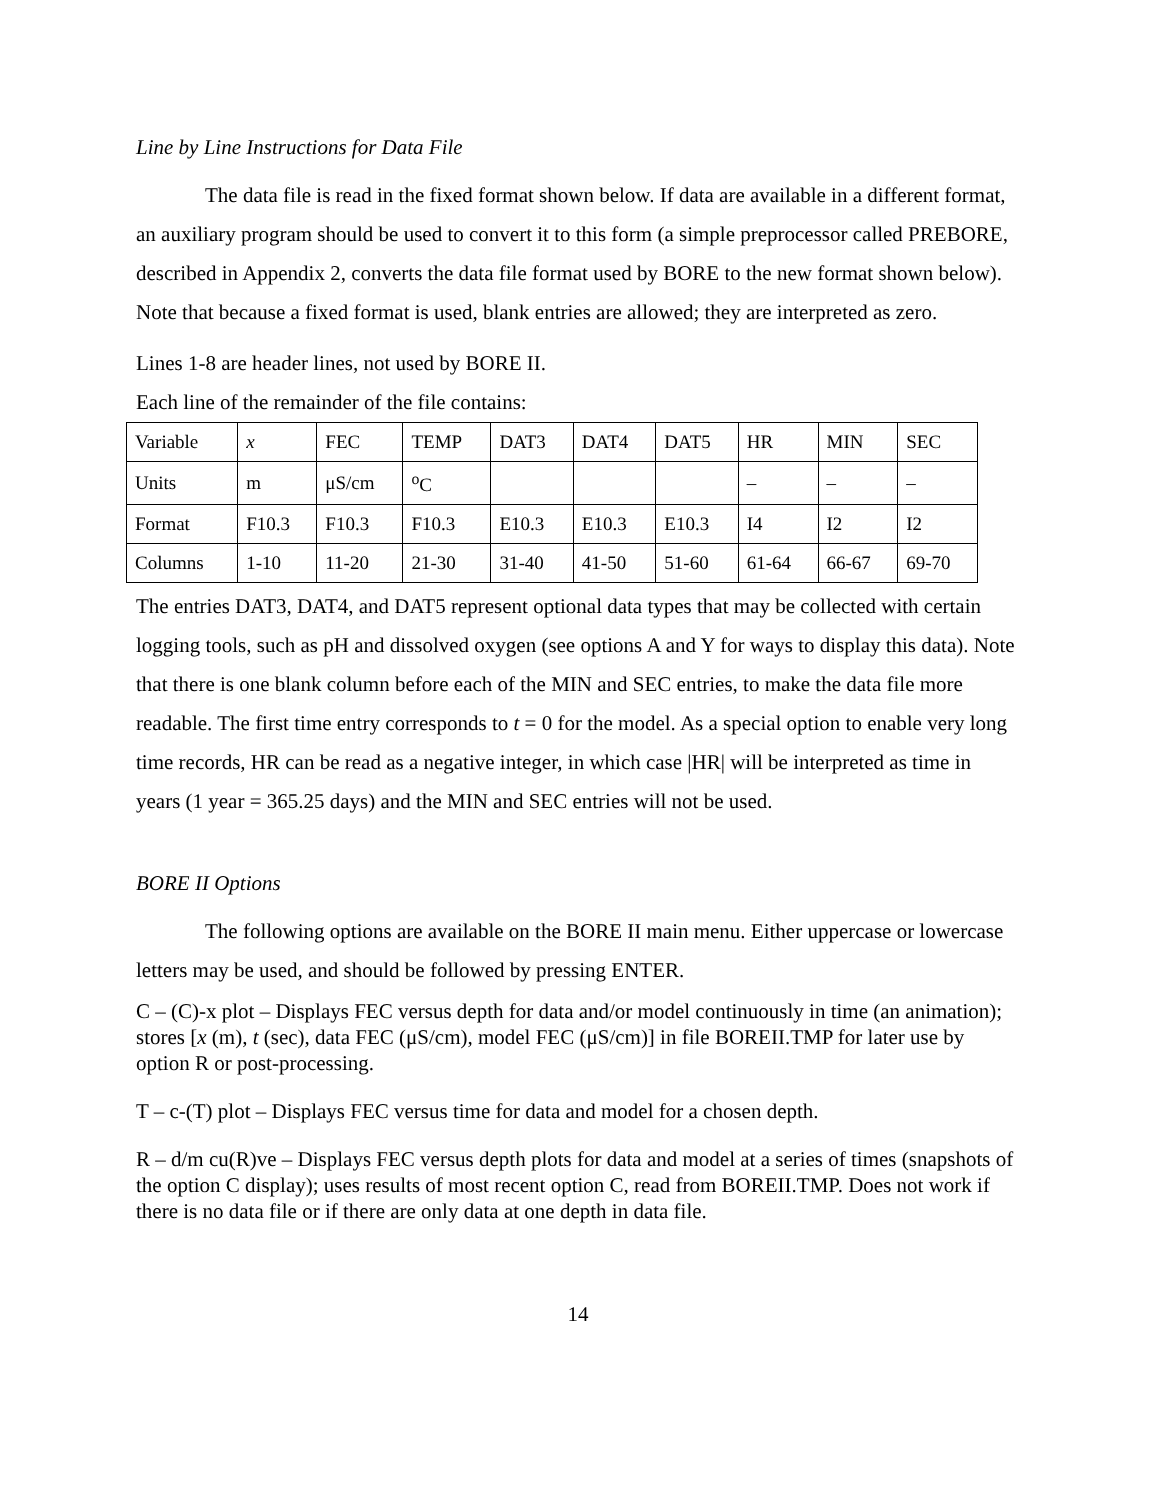Line by Line Instructions for Data File
The data file is read in the fixed format shown below. If data are available in a different format, an auxiliary program should be used to convert it to this form (a simple preprocessor called PREBORE, described in Appendix 2, converts the data file format used by BORE to the new format shown below). Note that because a fixed format is used, blank entries are allowed; they are interpreted as zero.
Lines 1-8 are header lines, not used by BORE II.
Each line of the remainder of the file contains:
| Variable | x | FEC | TEMP | DAT3 | DAT4 | DAT5 | HR | MIN | SEC |
| Units | m | μS/cm | <sup>o</sup> C | | | | – | – | – |
| Format | F10.3 | F10.3 | F10.3 | E10.3 | E10.3 | E10.3 | I4 | I2 | I2 |
| Columns | 1-10 | 11-20 | 21-30 | 31-40 | 41-50 | 51-60 | 61-64 | 66-67 | 69-70 |
The entries DAT3, DAT4, and DAT5 represent optional data types that may be collected with certain logging tools, such as pH and dissolved oxygen (see options A and Y for ways to display this data). Note that there is one blank column before each of the MIN and SEC entries, to make the data file more readable. The first time entry corresponds to t = 0 for the model. As a special option to enable very long time records, HR can be read as a negative integer, in which case |HR| will be interpreted as time in years (1 year = 365.25 days) and the MIN and SEC entries will not be used.
BORE II Options
The following options are available on the BORE II main menu. Either uppercase or lowercase letters may be used, and should be followed by pressing ENTER.
C – (C)-x plot – Displays FEC versus depth for data and/or model continuously in time (an animation); stores [x (m), t (sec), data FEC (μS/cm), model FEC (μS/cm)] in file BOREII.TMP for later use by option R or post-processing.
T – c-(T) plot – Displays FEC versus time for data and model for a chosen depth.
R – d/m cu(R)ve – Displays FEC versus depth plots for data and model at a series of times (snapshots of the option C display); uses results of most recent option C, read from BOREII.TMP. Does not work if there is no data file or if there are only data at one depth in data file.
14